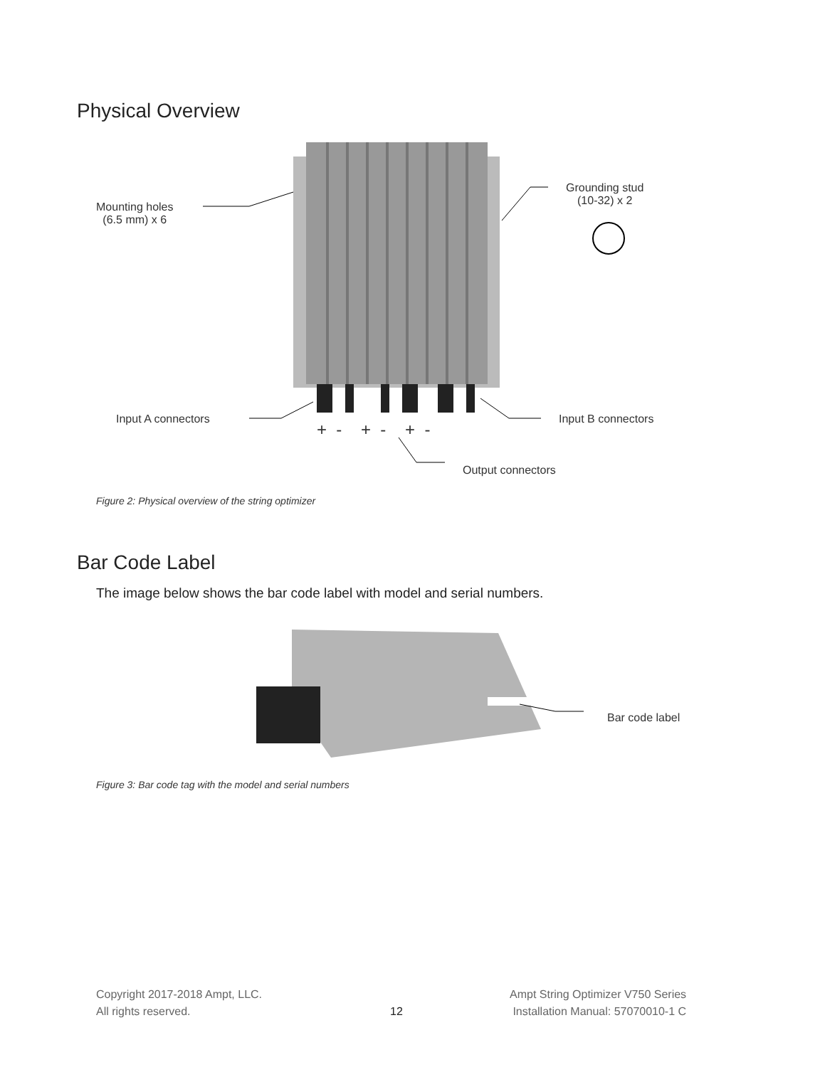Physical Overview
Mounting holes
(6.5 mm) x 6
Grounding stud
(10-32) x 2
Input A connectors Input B connectors
+ - + - + -
Output connectors
Figure 2: Physical overview of the string optimizer
Bar Code Label
The image below shows the bar code label with model and serial numbers.
Bar code label
Figure 3: Bar code tag with the model and serial numbers
Copyright 2017-2018 Ampt, LLC.
All rights reserved.
12
Ampt String Optimizer V750 Series
Installation Manual: 57070010-1 C